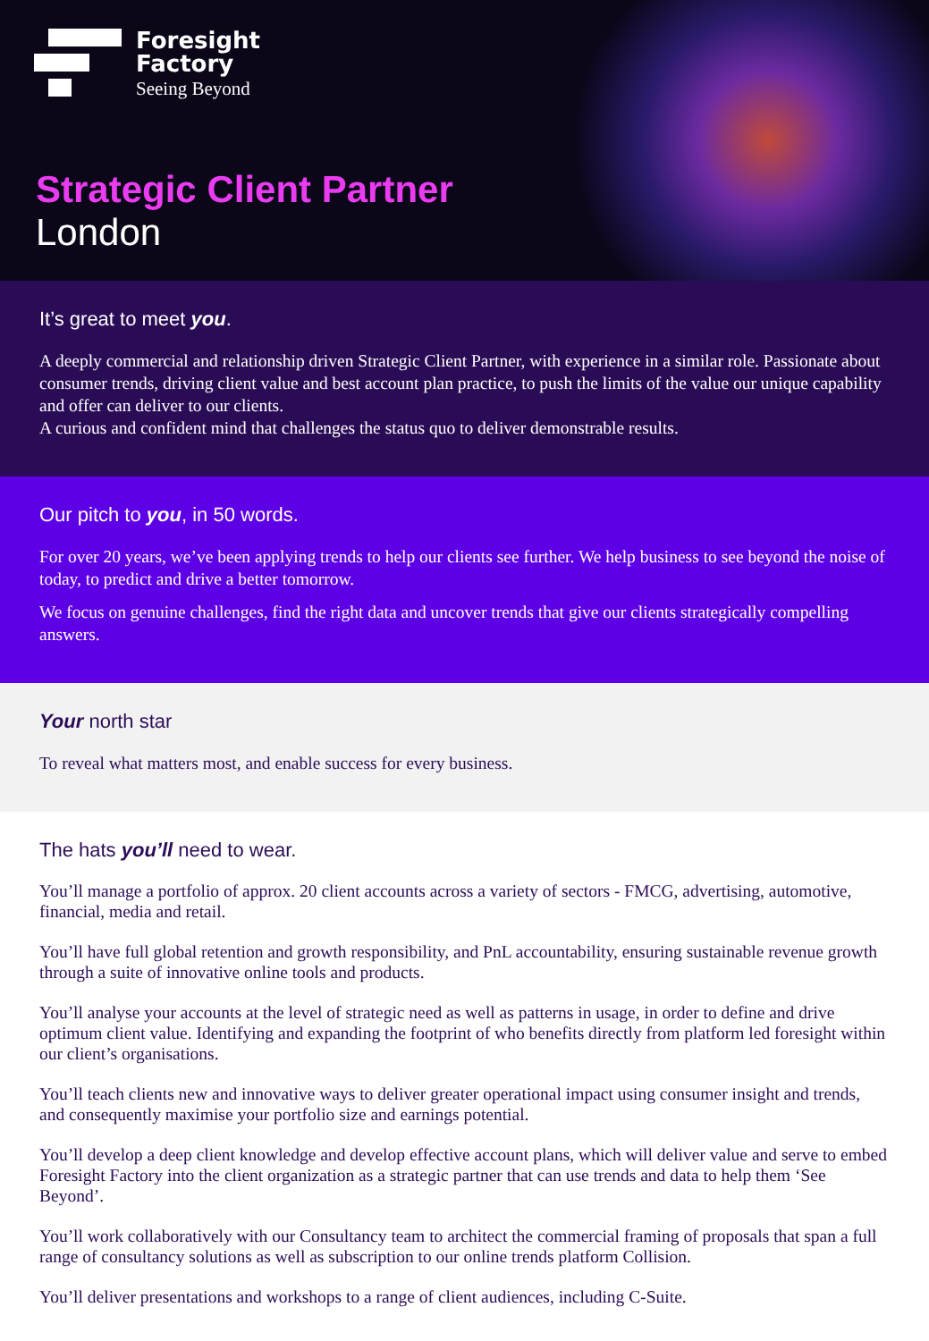Foresight
Factory
Seeing Beyond
Strategic Client Partner
London
It’s great to meet you.
A deeply commercial and relationship driven Strategic Client Partner, with experience in a similar role. Passionate about consumer trends, driving client value and best account plan practice, to push the limits of the value our unique capability and offer can deliver to our clients.
A curious and confident mind that challenges the status quo to deliver demonstrable results.
Our pitch to you, in 50 words.
For over 20 years, we’ve been applying trends to help our clients see further. We help business to see beyond the noise of today, to predict and drive a better tomorrow.
We focus on genuine challenges, find the right data and uncover trends that give our clients strategically compelling answers.
Your north star
To reveal what matters most, and enable success for every business.
The hats you’ll need to wear.
You’ll manage a portfolio of approx. 20 client accounts across a variety of sectors - FMCG, advertising, automotive, financial, media and retail.
You’ll have full global retention and growth responsibility, and PnL accountability, ensuring sustainable revenue growth through a suite of innovative online tools and products.
You’ll analyse your accounts at the level of strategic need as well as patterns in usage, in order to define and drive optimum client value. Identifying and expanding the footprint of who benefits directly from platform led foresight within our client’s organisations.
You’ll teach clients new and innovative ways to deliver greater operational impact using consumer insight and trends, and consequently maximise your portfolio size and earnings potential.
You’ll develop a deep client knowledge and develop effective account plans, which will deliver value and serve to embed Foresight Factory into the client organization as a strategic partner that can use trends and data to help them ‘See Beyond’.
You’ll work collaboratively with our Consultancy team to architect the commercial framing of proposals that span a full range of consultancy solutions as well as subscription to our online trends platform Collision.
You’ll deliver presentations and workshops to a range of client audiences, including C-Suite.